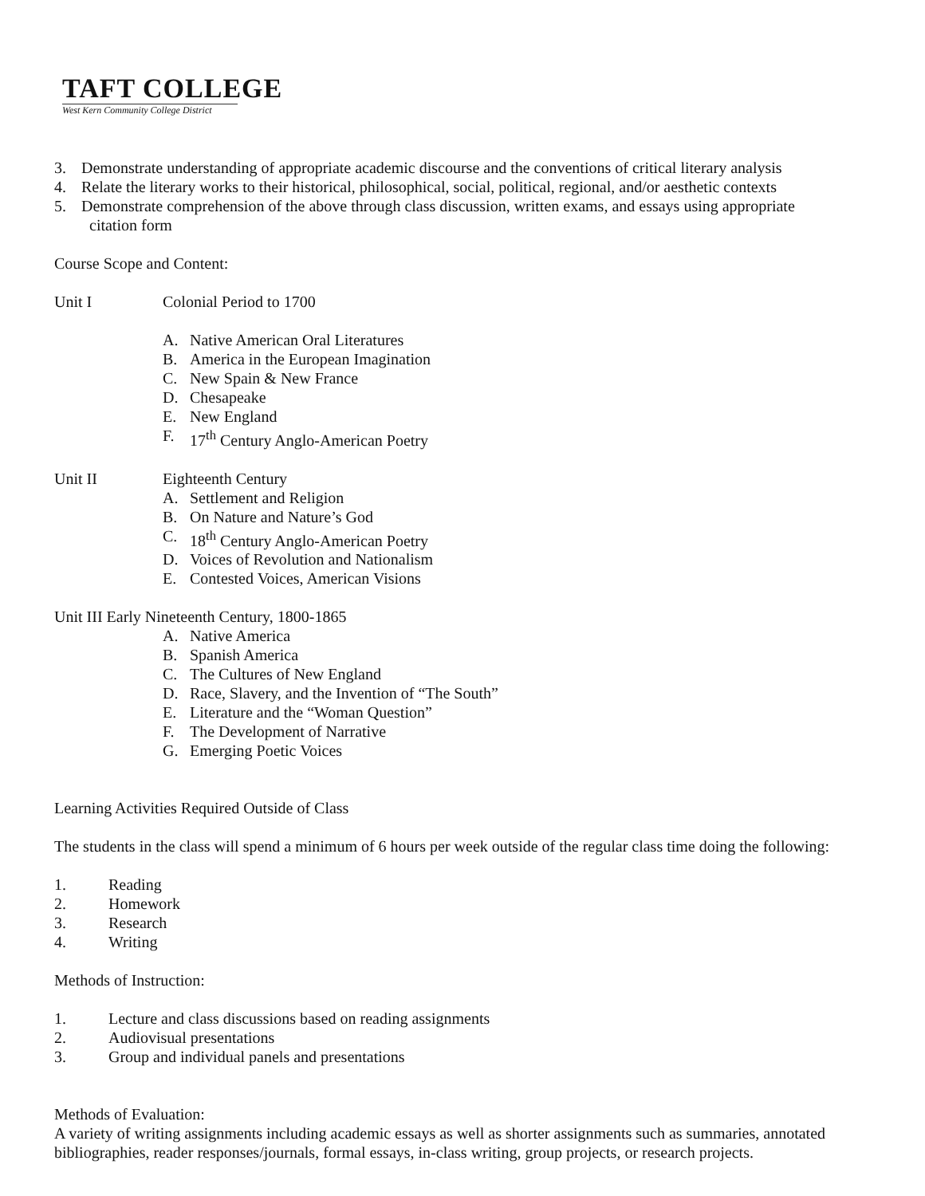TAFT COLLEGE
West Kern Community College District
3. Demonstrate understanding of appropriate academic discourse and the conventions of critical literary analysis
4. Relate the literary works to their historical, philosophical, social, political, regional, and/or aesthetic contexts
5. Demonstrate comprehension of the above through class discussion, written exams, and essays using appropriate
citation form
Course Scope and Content:
Unit I Colonial Period to 1700
A. Native American Oral Literatures
B. America in the European Imagination
C. New Spain & New France
D. Chesapeake
E. New England
F. 17<sup>th</sup> Century Anglo-American Poetry
Unit II Eighteenth Century
A. Settlement and Religion
B. On Nature and Nature’s God
C. 18<sup>th</sup> Century Anglo-American Poetry
D. Voices of Revolution and Nationalism
E. Contested Voices, American Visions
Unit III Early Nineteenth Century, 1800-1865
A. Native America
B. Spanish America
C. The Cultures of New England
D. Race, Slavery, and the Invention of “The South”
E. Literature and the “Woman Question”
F. The Development of Narrative
G. Emerging Poetic Voices
Learning Activities Required Outside of Class
The students in the class will spend a minimum of 6 hours per week outside of the regular class time doing the following:
1. Reading
2. Homework
3. Research
4. Writing
Methods of Instruction:
1. Lecture and class discussions based on reading assignments
2. Audiovisual presentations
3. Group and individual panels and presentations
Methods of Evaluation:
A variety of writing assignments including academic essays as well as shorter assignments such as summaries, annotated bibliographies, reader responses/journals, formal essays, in-class writing, group projects, or research projects.